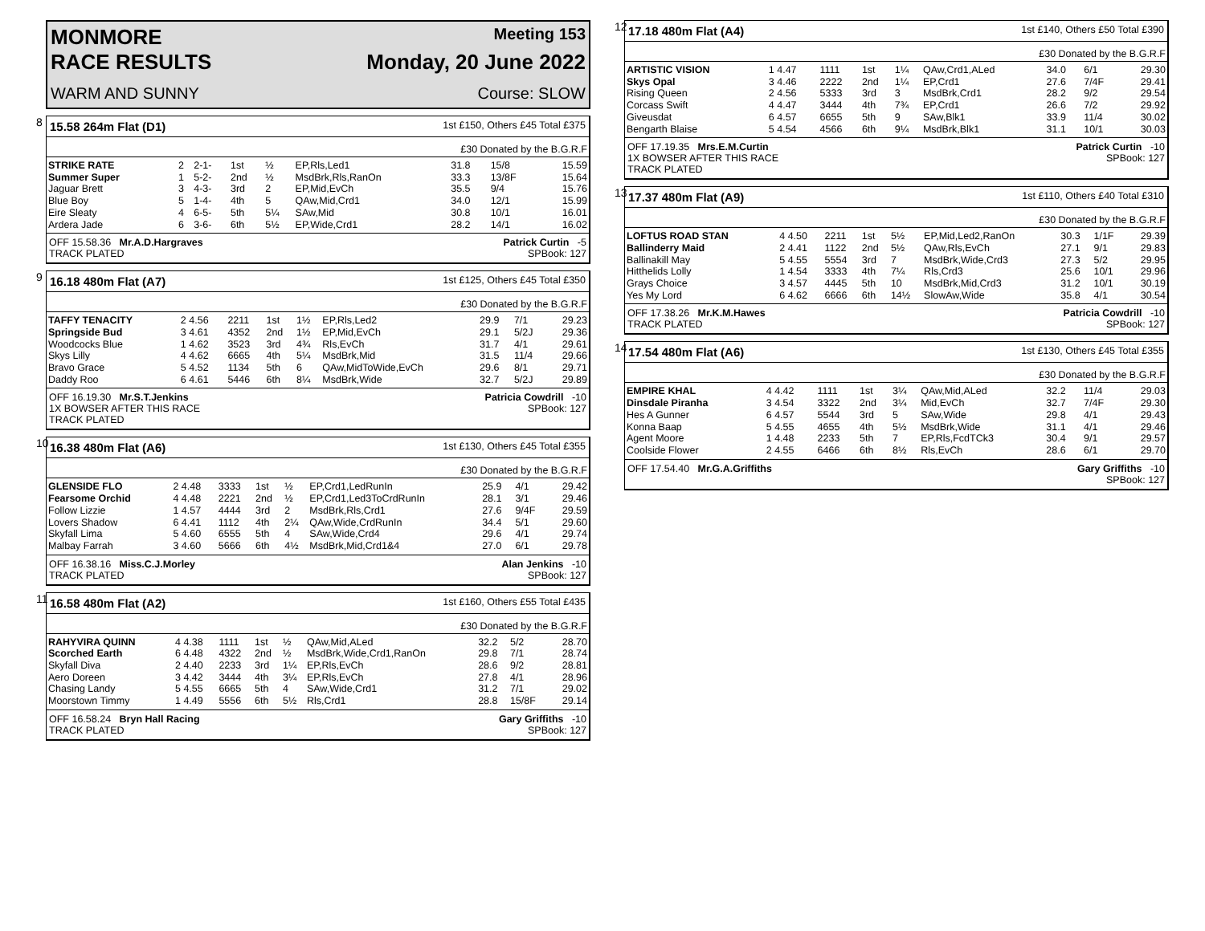MONMORE Meeting 153
RACE RESULTS Monday, 20 June 2022
WARM AND SUNNY Course: SLOW
8
15.58 264m Flat (D1) 1st £150, Others £45 Total £375
£30 Donated by the B.G.R.F
| STRIKE RATE | 2 | 2-1- | 1st | ½ | EP,Rls,Led1 | 31.8 | 15/8 | 15.59 |
| Summer Super | 1 | 5-2- | 2nd | ½ | MsdBrk,Rls,RanOn | 33.3 | 13/8F | 15.64 |
| Jaguar Brett | 3 | 4-3- | 3rd | 2 | EP,Mid,EvCh | 35.5 | 9/4 | 15.76 |
| Blue Boy | 5 | 1-4- | 4th | 5 | QAw,Mid,Crd1 | 34.0 | 12/1 | 15.99 |
| Eire Sleaty | 4 | 6-5- | 5th | 5¼ | SAw,Mid | 30.8 | 10/1 | 16.01 |
| Ardera Jade | 6 | 3-6- | 6th | 5½ | EP,Wide,Crd1 | 28.2 | 14/1 | 16.02 |
OFF 15.58.36 Mr.A.D.Hargraves
TRACK PLATED Patrick Curtin -5
SPBook: 127
9
16.18 480m Flat (A7) 1st £125, Others £45 Total £350
£30 Donated by the B.G.R.F
| TAFFY TENACITY | 2 4.56 | 2211 | 1st | 1½ | EP,Rls,Led2 | 29.9 | 7/1 | 29.23 |
| Springside Bud | 3 4.61 | 4352 | 2nd | 1½ | EP,Mid,EvCh | 29.1 | 5/2J | 29.36 |
| Woodcocks Blue | 1 4.62 | 3523 | 3rd | 4¾ | Rls,EvCh | 31.7 | 4/1 | 29.61 |
| Skys Lilly | 4 4.62 | 6665 | 4th | 5¼ | MsdBrk,Mid | 31.5 | 11/4 | 29.66 |
| Bravo Grace | 5 4.52 | 1134 | 5th | 6 | QAw,MidToWide,EvCh | 29.6 | 8/1 | 29.71 |
| Daddy Roo | 6 4.61 | 5446 | 6th | 8¼ | MsdBrk,Wide | 32.7 | 5/2J | 29.89 |
OFF 16.19.30 Mr.S.T.Jenkins
1X BOWSER AFTER THIS RACE
TRACK PLATED Patricia Cowdrill -10
SPBook: 127
10
16.38 480m Flat (A6) 1st £130, Others £45 Total £355
£30 Donated by the B.G.R.F
| GLENSIDE FLO | 2 4.48 | 3333 | 1st | ½ | EP,Crd1,LedRunIn | 25.9 | 4/1 | 29.42 |
| Fearsome Orchid | 4 4.48 | 2221 | 2nd | ½ | EP,Crd1,Led3ToCrdRunIn | 28.1 | 3/1 | 29.46 |
| Follow Lizzie | 1 4.57 | 4444 | 3rd | 2 | MsdBrk,Rls,Crd1 | 27.6 | 9/4F | 29.59 |
| Lovers Shadow | 6 4.41 | 1112 | 4th | 2¼ | QAw,Wide,CrdRunIn | 34.4 | 5/1 | 29.60 |
| Skyfall Lima | 5 4.60 | 6555 | 5th | 4 | SAw,Wide,Crd4 | 29.6 | 4/1 | 29.74 |
| Malbay Farrah | 3 4.60 | 5666 | 6th | 4½ | MsdBrk,Mid,Crd1&4 | 27.0 | 6/1 | 29.78 |
OFF 16.38.16 Miss.C.J.Morley
TRACK PLATED Alan Jenkins -10
SPBook: 127
11
16.58 480m Flat (A2) 1st £160, Others £55 Total £435
£30 Donated by the B.G.R.F
| RAHYVIRA QUINN | 4 4.38 | 1111 | 1st | ½ | QAw,Mid,ALed | 32.2 | 5/2 | 28.70 |
| Scorched Earth | 6 4.48 | 4322 | 2nd | ½ | MsdBrk,Wide,Crd1,RanOn | 29.8 | 7/1 | 28.74 |
| Skyfall Diva | 2 4.40 | 2233 | 3rd | 1¼ | EP,Rls,EvCh | 28.6 | 9/2 | 28.81 |
| Aero Doreen | 3 4.42 | 3444 | 4th | 3¼ | EP,Rls,EvCh | 27.8 | 4/1 | 28.96 |
| Chasing Landy | 5 4.55 | 6665 | 5th | 4 | SAw,Wide,Crd1 | 31.2 | 7/1 | 29.02 |
| Moorstown Timmy | 1 4.49 | 5556 | 6th | 5½ | Rls,Crd1 | 28.8 | 15/8F | 29.14 |
OFF 16.58.24 Bryn Hall Racing
TRACK PLATED Gary Griffiths -10
SPBook: 127
12
17.18 480m Flat (A4) 1st £140, Others £50 Total £390
£30 Donated by the B.G.R.F
| ARTISTIC VISION | 1 4.47 | 1111 | 1st | 1¼ | QAw,Crd1,ALed | 34.0 | 6/1 | 29.30 |
| Skys Opal | 3 4.46 | 2222 | 2nd | 1¼ | EP,Crd1 | 27.6 | 7/4F | 29.41 |
| Rising Queen | 2 4.56 | 5333 | 3rd | 3 | MsdBrk,Crd1 | 28.2 | 9/2 | 29.54 |
| Corcass Swift | 4 4.47 | 3444 | 4th | 7¾ | EP,Crd1 | 26.6 | 7/2 | 29.92 |
| Giveusdat | 6 4.57 | 6655 | 5th | 9 | SAw,Blk1 | 33.9 | 11/4 | 30.02 |
| Bengarth Blaise | 5 4.54 | 4566 | 6th | 9¼ | MsdBrk,Blk1 | 31.1 | 10/1 | 30.03 |
OFF 17.19.35 Mrs.E.M.Curtin
1X BOWSER AFTER THIS RACE
TRACK PLATED Patrick Curtin -10
SPBook: 127
13
17.37 480m Flat (A9) 1st £110, Others £40 Total £310
£30 Donated by the B.G.R.F
| LOFTUS ROAD STAN | 4 4.50 | 2211 | 1st | 5½ | EP,Mid,Led2,RanOn | 30.3 | 1/1F | 29.39 |
| Ballinderry Maid | 2 4.41 | 1122 | 2nd | 5½ | QAw,Rls,EvCh | 27.1 | 9/1 | 29.83 |
| Ballinakill May | 5 4.55 | 5554 | 3rd | 7 | MsdBrk,Wide,Crd3 | 27.3 | 5/2 | 29.95 |
| Hitthelids Lolly | 1 4.54 | 3333 | 4th | 7¼ | Rls,Crd3 | 25.6 | 10/1 | 29.96 |
| Grays Choice | 3 4.57 | 4445 | 5th | 10 | MsdBrk,Mid,Crd3 | 31.2 | 10/1 | 30.19 |
| Yes My Lord | 6 4.62 | 6666 | 6th | 14½ | SlowAw,Wide | 35.8 | 4/1 | 30.54 |
OFF 17.38.26 Mr.K.M.Hawes
TRACK PLATED Patricia Cowdrill -10
SPBook: 127
14
17.54 480m Flat (A6) 1st £130, Others £45 Total £355
£30 Donated by the B.G.R.F
| EMPIRE KHAL | 4 4.42 | 1111 | 1st | 3¼ | QAw,Mid,ALed | 32.2 | 11/4 | 29.03 |
| Dinsdale Piranha | 3 4.54 | 3322 | 2nd | 3¼ | Mid,EvCh | 32.7 | 7/4F | 29.30 |
| Hes A Gunner | 6 4.57 | 5544 | 3rd | 5 | SAw,Wide | 29.8 | 4/1 | 29.43 |
| Konna Baap | 5 4.55 | 4655 | 4th | 5½ | MsdBrk,Wide | 31.1 | 4/1 | 29.46 |
| Agent Moore | 1 4.48 | 2233 | 5th | 7 | EP,Rls,FcdTCk3 | 30.4 | 9/1 | 29.57 |
| Coolside Flower | 2 4.55 | 6466 | 6th | 8½ | Rls,EvCh | 28.6 | 6/1 | 29.70 |
OFF 17.54.40 Mr.G.A.Griffiths Gary Griffiths -10
SPBook: 127